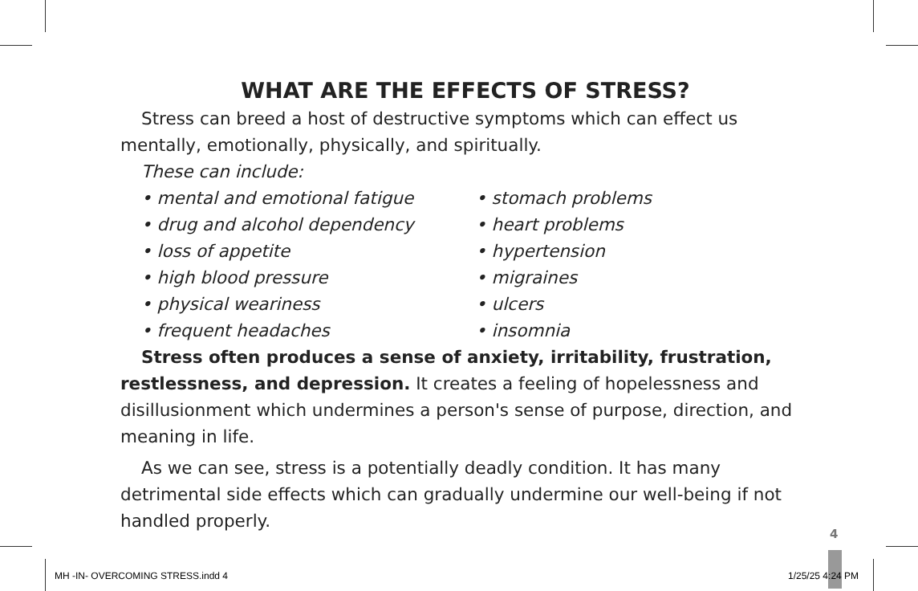WHAT ARE THE EFFECTS OF STRESS?
Stress can breed a host of destructive symptoms which can effect us mentally, emotionally, physically, and spiritually.
These can include:
• mental and emotional fatigue
• drug and alcohol dependency
• loss of appetite
• high blood pressure
• physical weariness
• frequent headaches
• stomach problems
• heart problems
• hypertension
• migraines
• ulcers
• insomnia
Stress often produces a sense of anxiety, irritability, frustration, restlessness, and depression. It creates a feeling of hopelessness and disillusionment which undermines a person's sense of purpose, direction, and meaning in life.
As we can see, stress is a potentially deadly condition. It has many detrimental side effects which can gradually undermine our well-being if not handled properly.
4
MH -IN- OVERCOMING STRESS.indd 4
1/25/25 4:24 PM